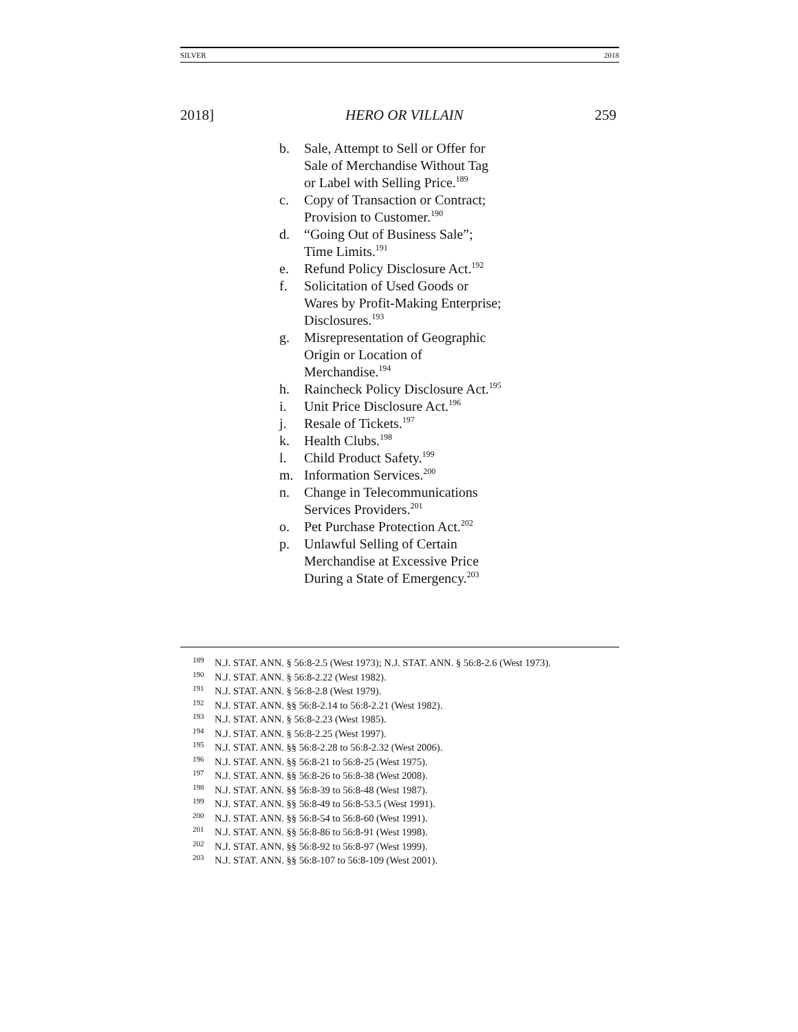SILVER 2018
2018] HERO OR VILLAIN 259
b. Sale, Attempt to Sell or Offer for
Sale of Merchandise Without Tag
or Label with Selling Price.<sup>189</sup>
c. Copy of Transaction or Contract;
Provision to Customer.<sup>190</sup>
d. “Going Out of Business Sale”;
Time Limits.<sup>191</sup>
e. Refund Policy Disclosure Act.<sup>192</sup>
f. Solicitation of Used Goods or
Wares by Profit-Making Enterprise;
Disclosures.<sup>193</sup>
g. Misrepresentation of Geographic
Origin or Location of
Merchandise.<sup>194</sup>
h. Raincheck Policy Disclosure Act.<sup>195</sup>
i. Unit Price Disclosure Act.<sup>196</sup>
j. Resale of Tickets.<sup>197</sup>
k. Health Clubs.<sup>198</sup>
l. Child Product Safety.<sup>199</sup>
m. Information Services.<sup>200</sup>
n. Change in Telecommunications
Services Providers.<sup>201</sup>
o. Pet Purchase Protection Act.<sup>202</sup>
p. Unlawful Selling of Certain
Merchandise at Excessive Price
During a State of Emergency.<sup>203</sup>
189 N.J. STAT. ANN. § 56:8-2.5 (West 1973); N.J. STAT. ANN. § 56:8-2.6 (West 1973).
190 N.J. STAT. ANN. § 56:8-2.22 (West 1982).
191 N.J. STAT. ANN. § 56:8-2.8 (West 1979).
192 N.J. STAT. ANN. §§ 56:8-2.14 to 56:8-2.21 (West 1982).
193 N.J. STAT. ANN. § 56:8-2.23 (West 1985).
194 N.J. STAT. ANN. § 56:8-2.25 (West 1997).
195 N.J. STAT. ANN. §§ 56:8-2.28 to 56:8-2.32 (West 2006).
196 N.J. STAT. ANN. §§ 56:8-21 to 56:8-25 (West 1975).
197 N.J. STAT. ANN. §§ 56:8-26 to 56:8-38 (West 2008).
198 N.J. STAT. ANN. §§ 56:8-39 to 56:8-48 (West 1987).
199 N.J. STAT. ANN. §§ 56:8-49 to 56:8-53.5 (West 1991).
200 N.J. STAT. ANN. §§ 56:8-54 to 56:8-60 (West 1991).
201 N.J. STAT. ANN. §§ 56:8-86 to 56:8-91 (West 1998).
202 N.J. STAT. ANN. §§ 56:8-92 to 56:8-97 (West 1999).
203 N.J. STAT. ANN. §§ 56:8-107 to 56:8-109 (West 2001).